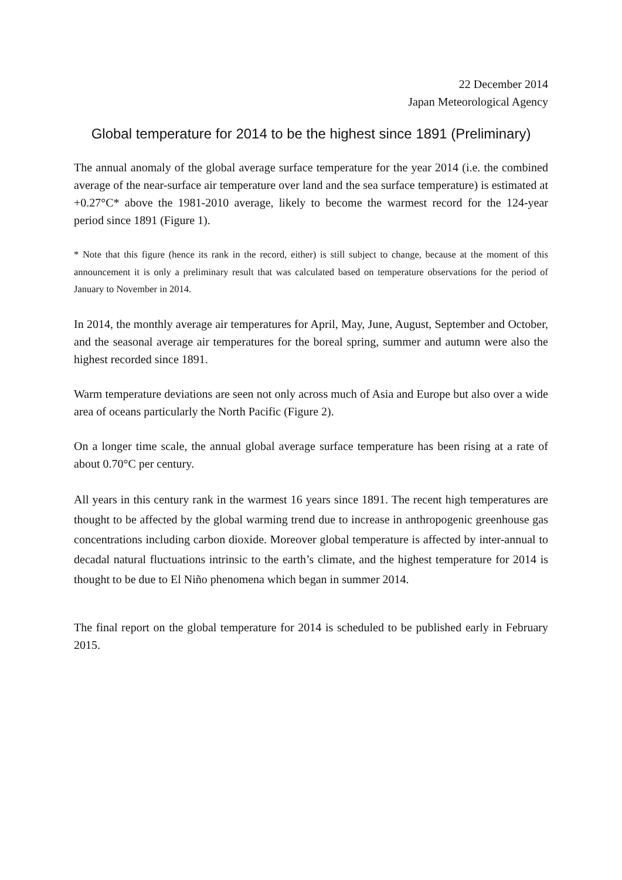22 December 2014
Japan Meteorological Agency
Global temperature for 2014 to be the highest since 1891 (Preliminary)
The annual anomaly of the global average surface temperature for the year 2014 (i.e. the combined average of the near-surface air temperature over land and the sea surface temperature) is estimated at +0.27°C* above the 1981-2010 average, likely to become the warmest record for the 124-year period since 1891 (Figure 1).
* Note that this figure (hence its rank in the record, either) is still subject to change, because at the moment of this announcement it is only a preliminary result that was calculated based on temperature observations for the period of January to November in 2014.
In 2014, the monthly average air temperatures for April, May, June, August, September and October, and the seasonal average air temperatures for the boreal spring, summer and autumn were also the highest recorded since 1891.
Warm temperature deviations are seen not only across much of Asia and Europe but also over a wide area of oceans particularly the North Pacific (Figure 2).
On a longer time scale, the annual global average surface temperature has been rising at a rate of about 0.70°C per century.
All years in this century rank in the warmest 16 years since 1891. The recent high temperatures are thought to be affected by the global warming trend due to increase in anthropogenic greenhouse gas concentrations including carbon dioxide. Moreover global temperature is affected by inter-annual to decadal natural fluctuations intrinsic to the earth’s climate, and the highest temperature for 2014 is thought to be due to El Niño phenomena which began in summer 2014.
The final report on the global temperature for 2014 is scheduled to be published early in February 2015.